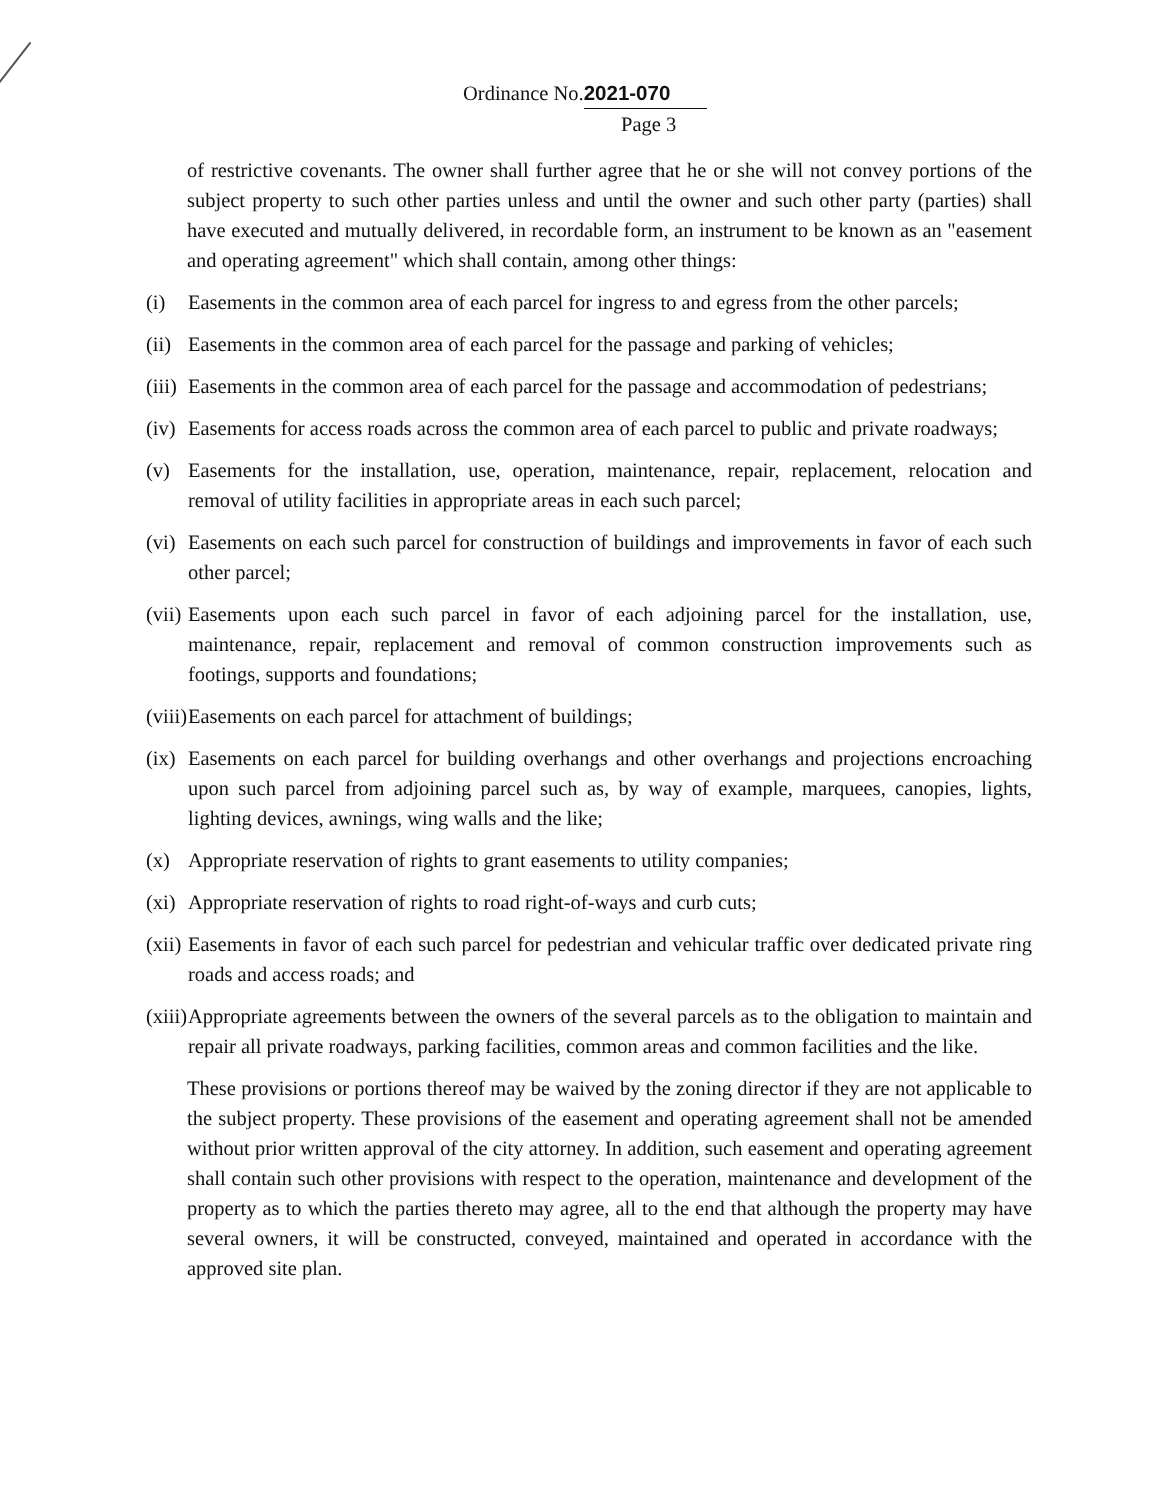Ordinance No. 2021-070
Page 3
of restrictive covenants. The owner shall further agree that he or she will not convey portions of the subject property to such other parties unless and until the owner and such other party (parties) shall have executed and mutually delivered, in recordable form, an instrument to be known as an "easement and operating agreement" which shall contain, among other things:
(i) Easements in the common area of each parcel for ingress to and egress from the other parcels;
(ii) Easements in the common area of each parcel for the passage and parking of vehicles;
(iii) Easements in the common area of each parcel for the passage and accommodation of pedestrians;
(iv) Easements for access roads across the common area of each parcel to public and private roadways;
(v) Easements for the installation, use, operation, maintenance, repair, replacement, relocation and removal of utility facilities in appropriate areas in each such parcel;
(vi) Easements on each such parcel for construction of buildings and improvements in favor of each such other parcel;
(vii) Easements upon each such parcel in favor of each adjoining parcel for the installation, use, maintenance, repair, replacement and removal of common construction improvements such as footings, supports and foundations;
(viii) Easements on each parcel for attachment of buildings;
(ix) Easements on each parcel for building overhangs and other overhangs and projections encroaching upon such parcel from adjoining parcel such as, by way of example, marquees, canopies, lights, lighting devices, awnings, wing walls and the like;
(x) Appropriate reservation of rights to grant easements to utility companies;
(xi) Appropriate reservation of rights to road right-of-ways and curb cuts;
(xii) Easements in favor of each such parcel for pedestrian and vehicular traffic over dedicated private ring roads and access roads; and
(xiii) Appropriate agreements between the owners of the several parcels as to the obligation to maintain and repair all private roadways, parking facilities, common areas and common facilities and the like.
These provisions or portions thereof may be waived by the zoning director if they are not applicable to the subject property. These provisions of the easement and operating agreement shall not be amended without prior written approval of the city attorney. In addition, such easement and operating agreement shall contain such other provisions with respect to the operation, maintenance and development of the property as to which the parties thereto may agree, all to the end that although the property may have several owners, it will be constructed, conveyed, maintained and operated in accordance with the approved site plan.